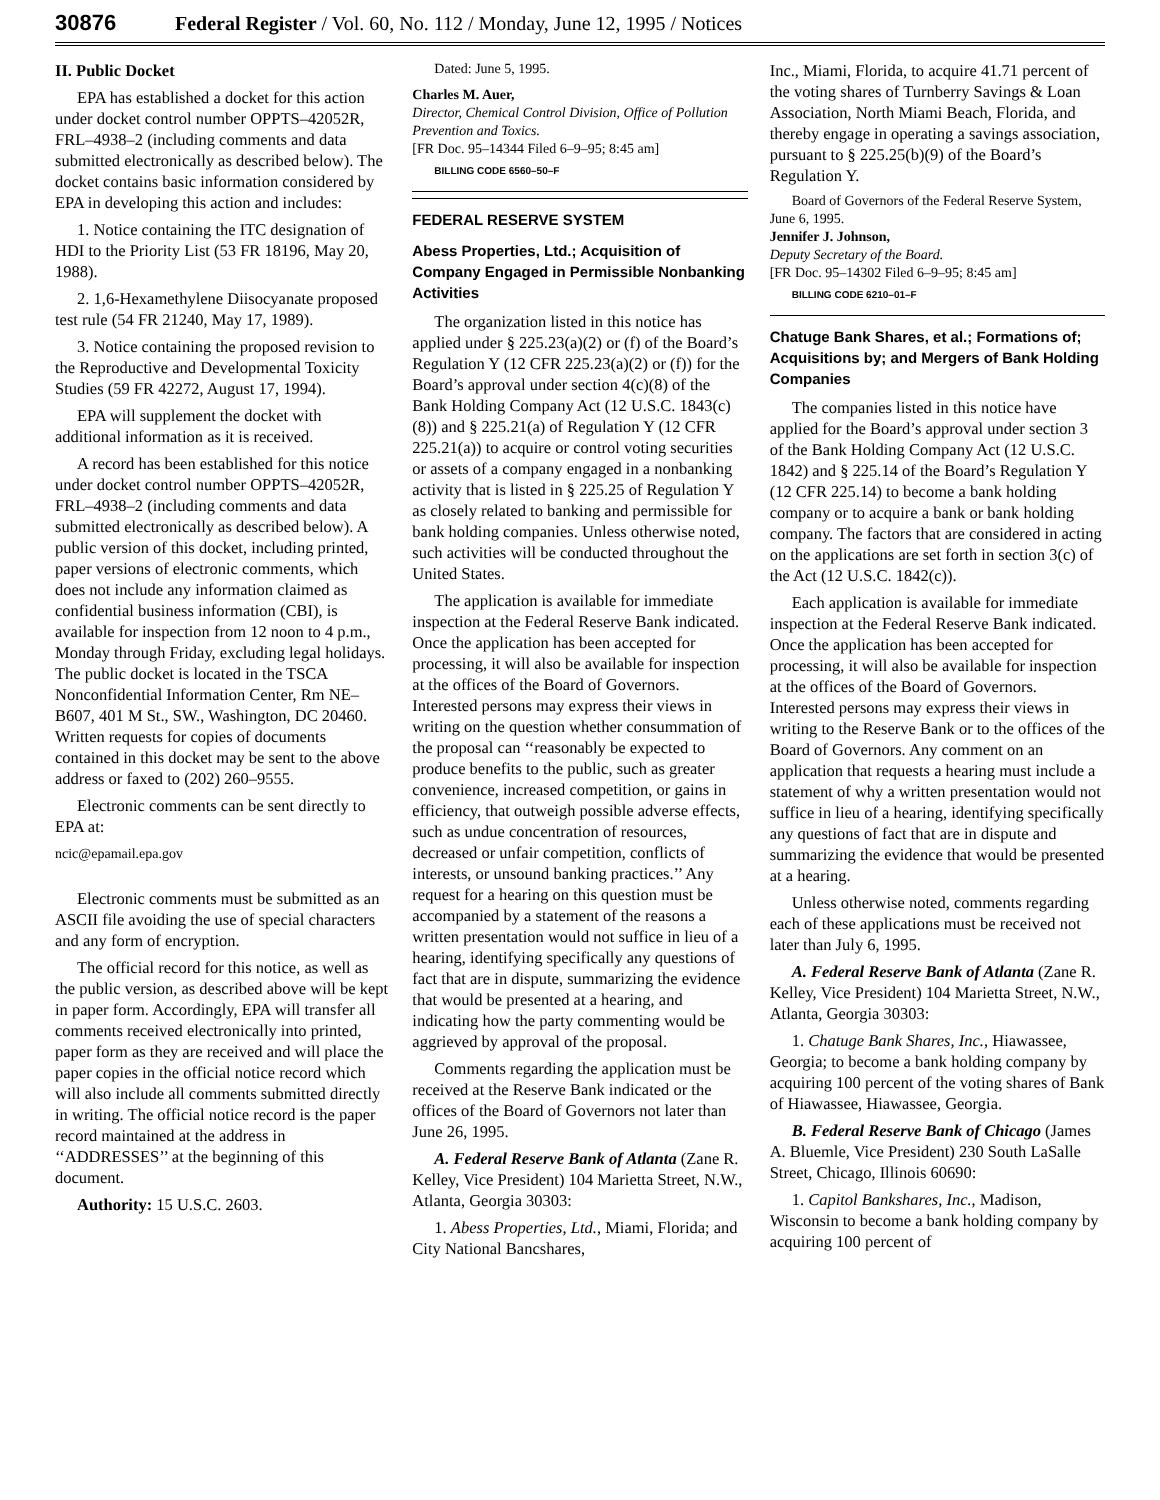30876 Federal Register / Vol. 60, No. 112 / Monday, June 12, 1995 / Notices
II. Public Docket
EPA has established a docket for this action under docket control number OPPTS–42052R, FRL–4938–2 (including comments and data submitted electronically as described below). The docket contains basic information considered by EPA in developing this action and includes:
1. Notice containing the ITC designation of HDI to the Priority List (53 FR 18196, May 20, 1988).
2. 1,6-Hexamethylene Diisocyanate proposed test rule (54 FR 21240, May 17, 1989).
3. Notice containing the proposed revision to the Reproductive and Developmental Toxicity Studies (59 FR 42272, August 17, 1994).
EPA will supplement the docket with additional information as it is received.
A record has been established for this notice under docket control number OPPTS–42052R, FRL–4938–2 (including comments and data submitted electronically as described below). A public version of this docket, including printed, paper versions of electronic comments, which does not include any information claimed as confidential business information (CBI), is available for inspection from 12 noon to 4 p.m., Monday through Friday, excluding legal holidays. The public docket is located in the TSCA Nonconfidential Information Center, Rm NE–B607, 401 M St., SW., Washington, DC 20460. Written requests for copies of documents contained in this docket may be sent to the above address or faxed to (202) 260–9555.
Electronic comments can be sent directly to EPA at:
ncic@epamail.epa.gov
Electronic comments must be submitted as an ASCII file avoiding the use of special characters and any form of encryption.
The official record for this notice, as well as the public version, as described above will be kept in paper form. Accordingly, EPA will transfer all comments received electronically into printed, paper form as they are received and will place the paper copies in the official notice record which will also include all comments submitted directly in writing. The official notice record is the paper record maintained at the address in ‘‘ADDRESSES’’ at the beginning of this document.
Authority: 15 U.S.C. 2603.
Dated: June 5, 1995.
Charles M. Auer,
Director, Chemical Control Division, Office of Pollution Prevention and Toxics.
[FR Doc. 95–14344 Filed 6–9–95; 8:45 am]
BILLING CODE 6560–50–F
FEDERAL RESERVE SYSTEM
Abess Properties, Ltd.; Acquisition of Company Engaged in Permissible Nonbanking Activities
The organization listed in this notice has applied under § 225.23(a)(2) or (f) of the Board’s Regulation Y (12 CFR 225.23(a)(2) or (f)) for the Board’s approval under section 4(c)(8) of the Bank Holding Company Act (12 U.S.C. 1843(c)(8)) and § 225.21(a) of Regulation Y (12 CFR 225.21(a)) to acquire or control voting securities or assets of a company engaged in a nonbanking activity that is listed in § 225.25 of Regulation Y as closely related to banking and permissible for bank holding companies. Unless otherwise noted, such activities will be conducted throughout the United States.
The application is available for immediate inspection at the Federal Reserve Bank indicated. Once the application has been accepted for processing, it will also be available for inspection at the offices of the Board of Governors. Interested persons may express their views in writing on the question whether consummation of the proposal can ‘‘reasonably be expected to produce benefits to the public, such as greater convenience, increased competition, or gains in efficiency, that outweigh possible adverse effects, such as undue concentration of resources, decreased or unfair competition, conflicts of interests, or unsound banking practices.’’ Any request for a hearing on this question must be accompanied by a statement of the reasons a written presentation would not suffice in lieu of a hearing, identifying specifically any questions of fact that are in dispute, summarizing the evidence that would be presented at a hearing, and indicating how the party commenting would be aggrieved by approval of the proposal.
Comments regarding the application must be received at the Reserve Bank indicated or the offices of the Board of Governors not later than June 26, 1995.
A. Federal Reserve Bank of Atlanta (Zane R. Kelley, Vice President) 104 Marietta Street, N.W., Atlanta, Georgia 30303:
1. Abess Properties, Ltd., Miami, Florida; and City National Bancshares,
Inc., Miami, Florida, to acquire 41.71 percent of the voting shares of Turnberry Savings & Loan Association, North Miami Beach, Florida, and thereby engage in operating a savings association, pursuant to § 225.25(b)(9) of the Board’s Regulation Y.
Board of Governors of the Federal Reserve System, June 6, 1995.
Jennifer J. Johnson,
Deputy Secretary of the Board.
[FR Doc. 95–14302 Filed 6–9–95; 8:45 am]
BILLING CODE 6210–01–F
Chatuge Bank Shares, et al.; Formations of; Acquisitions by; and Mergers of Bank Holding Companies
The companies listed in this notice have applied for the Board’s approval under section 3 of the Bank Holding Company Act (12 U.S.C. 1842) and § 225.14 of the Board’s Regulation Y (12 CFR 225.14) to become a bank holding company or to acquire a bank or bank holding company. The factors that are considered in acting on the applications are set forth in section 3(c) of the Act (12 U.S.C. 1842(c)).
Each application is available for immediate inspection at the Federal Reserve Bank indicated. Once the application has been accepted for processing, it will also be available for inspection at the offices of the Board of Governors. Interested persons may express their views in writing to the Reserve Bank or to the offices of the Board of Governors. Any comment on an application that requests a hearing must include a statement of why a written presentation would not suffice in lieu of a hearing, identifying specifically any questions of fact that are in dispute and summarizing the evidence that would be presented at a hearing.
Unless otherwise noted, comments regarding each of these applications must be received not later than July 6, 1995.
A. Federal Reserve Bank of Atlanta (Zane R. Kelley, Vice President) 104 Marietta Street, N.W., Atlanta, Georgia 30303:
1. Chatuge Bank Shares, Inc., Hiawassee, Georgia; to become a bank holding company by acquiring 100 percent of the voting shares of Bank of Hiawassee, Hiawassee, Georgia.
B. Federal Reserve Bank of Chicago (James A. Bluemle, Vice President) 230 South LaSalle Street, Chicago, Illinois 60690:
1. Capitol Bankshares, Inc., Madison, Wisconsin to become a bank holding company by acquiring 100 percent of